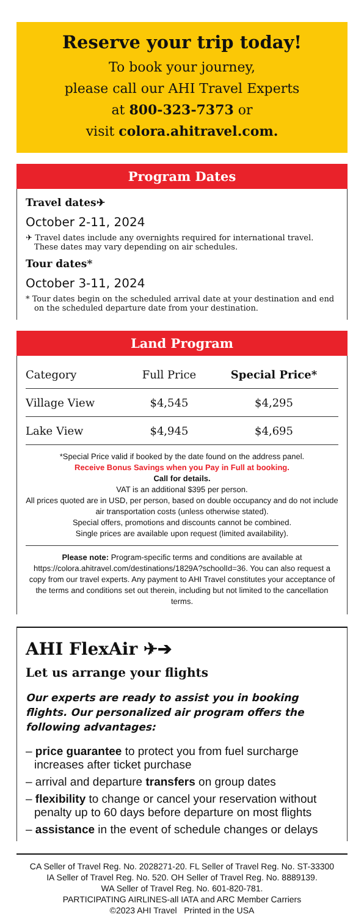Reserve your trip today!
To book your journey,
please call our AHI Travel Experts
at 800-323-7373 or
visit colora.ahitravel.com.
Program Dates
Travel dates✈
October 2-11, 2024
✈ Travel dates include any overnights required for international travel. These dates may vary depending on air schedules.
Tour dates*
October 3-11, 2024
* Tour dates begin on the scheduled arrival date at your destination and end on the scheduled departure date from your destination.
Land Program
| Category | Full Price | Special Price* |
| --- | --- | --- |
| Village View | $4,545 | $4,295 |
| Lake View | $4,945 | $4,695 |
*Special Price valid if booked by the date found on the address panel.
Receive Bonus Savings when you Pay in Full at booking.
Call for details.
VAT is an additional $395 per person.
All prices quoted are in USD, per person, based on double occupancy and do not include air transportation costs (unless otherwise stated).
Special offers, promotions and discounts cannot be combined.
Single prices are available upon request (limited availability).
Please note: Program-specific terms and conditions are available at https://colora.ahitravel.com/destinations/1829A?schoolId=36. You can also request a copy from our travel experts. Any payment to AHI Travel constitutes your acceptance of the terms and conditions set out therein, including but not limited to the cancellation terms.
AHI FlexAir ✈➔
Let us arrange your flights
Our experts are ready to assist you in booking flights. Our personalized air program offers the following advantages:
– price guarantee to protect you from fuel surcharge increases after ticket purchase
– arrival and departure transfers on group dates
– flexibility to change or cancel your reservation without penalty up to 60 days before departure on most flights
– assistance in the event of schedule changes or delays
CA Seller of Travel Reg. No. 2028271-20. FL Seller of Travel Reg. No. ST-33300
IA Seller of Travel Reg. No. 520. OH Seller of Travel Reg. No. 8889139.
WA Seller of Travel Reg. No. 601-820-781.
PARTICIPATING AIRLINES-all IATA and ARC Member Carriers
©2023 AHI Travel Printed in the USA